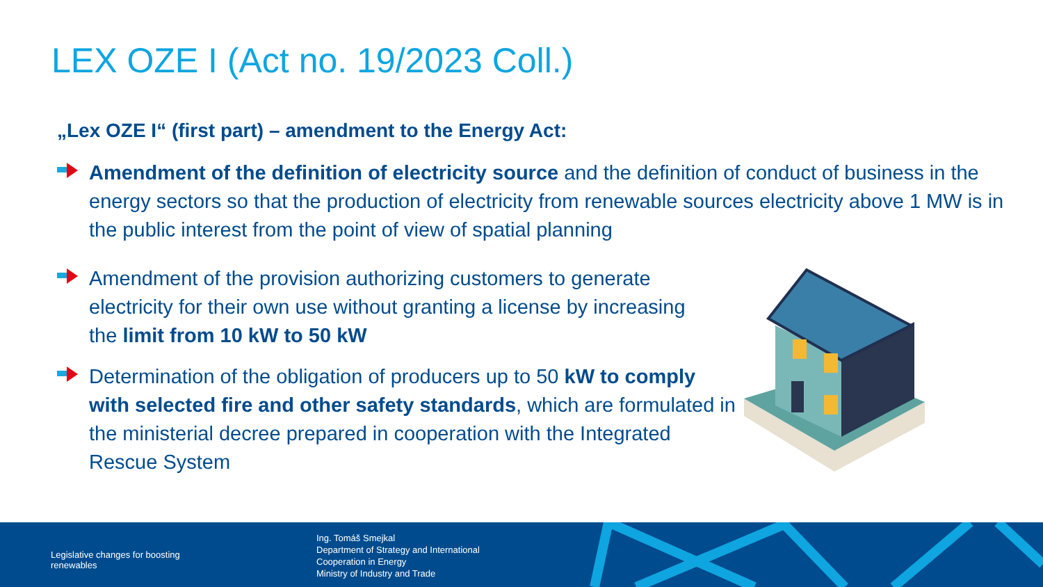LEX OZE I (Act no. 19/2023 Coll.)
„Lex OZE I“ (first part) – amendment to the Energy Act:
Amendment of the definition of electricity source and the definition of conduct of business in the energy sectors so that the production of electricity from renewable sources electricity above 1 MW is in the public interest from the point of view of spatial planning
Amendment of the provision authorizing customers to generate electricity for their own use without granting a license by increasing the limit from 10 kW to 50 kW
Determination of the obligation of producers up to 50 kW to comply with selected fire and other safety standards, which are formulated in the ministerial decree prepared in cooperation with the Integrated Rescue System
Legislative changes for boosting
renewables
Ing. Tomáš Smejkal
Department of Strategy and International
Cooperation in Energy
Ministry of Industry and Trade